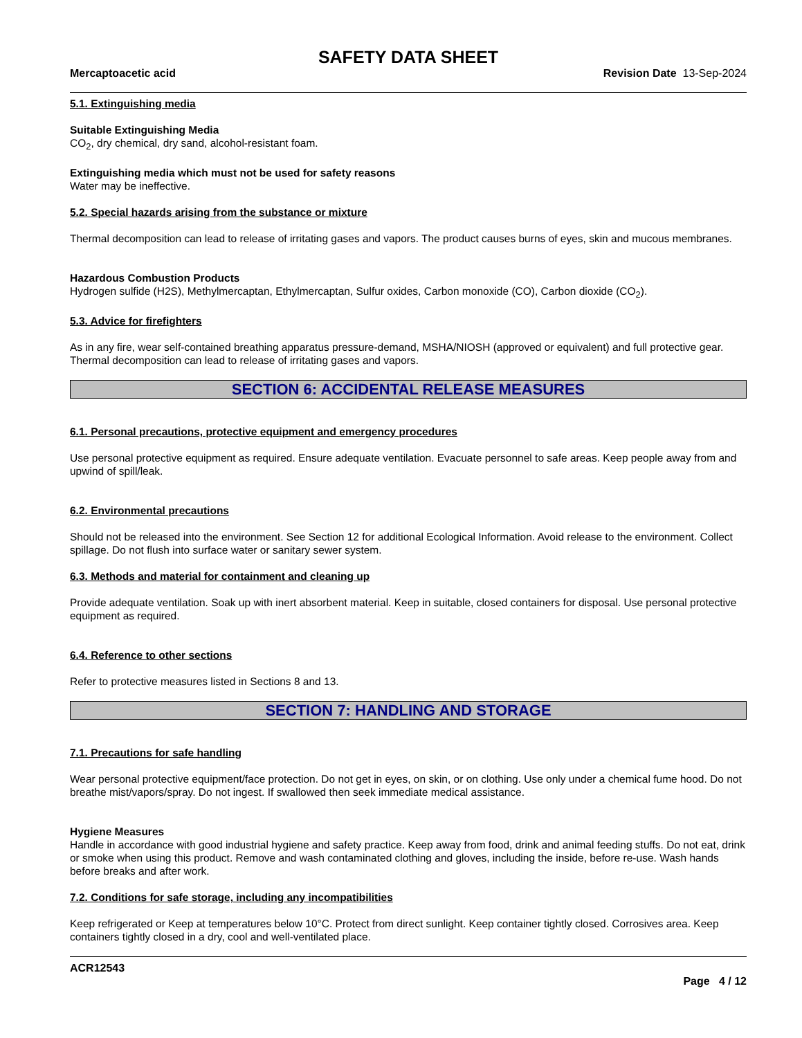SAFETY DATA SHEET
Mercaptoacetic acid Revision Date 13-Sep-2024
5.1. Extinguishing media
Suitable Extinguishing Media
CO<sub>2</sub>, dry chemical, dry sand, alcohol-resistant foam.
Extinguishing media which must not be used for safety reasons
Water may be ineffective.
5.2. Special hazards arising from the substance or mixture
Thermal decomposition can lead to release of irritating gases and vapors. The product causes burns of eyes, skin and mucous membranes.
Hazardous Combustion Products
Hydrogen sulfide (H2S), Methylmercaptan, Ethylmercaptan, Sulfur oxides, Carbon monoxide (CO), Carbon dioxide (CO<sub>2</sub>).
5.3. Advice for firefighters
As in any fire, wear self-contained breathing apparatus pressure-demand, MSHA/NIOSH (approved or equivalent) and full protective gear. Thermal decomposition can lead to release of irritating gases and vapors.
SECTION 6: ACCIDENTAL RELEASE MEASURES
6.1. Personal precautions, protective equipment and emergency procedures
Use personal protective equipment as required. Ensure adequate ventilation. Evacuate personnel to safe areas. Keep people away from and upwind of spill/leak.
6.2. Environmental precautions
Should not be released into the environment. See Section 12 for additional Ecological Information. Avoid release to the environment. Collect spillage. Do not flush into surface water or sanitary sewer system.
6.3. Methods and material for containment and cleaning up
Provide adequate ventilation. Soak up with inert absorbent material. Keep in suitable, closed containers for disposal. Use personal protective equipment as required.
6.4. Reference to other sections
Refer to protective measures listed in Sections 8 and 13.
SECTION 7: HANDLING AND STORAGE
7.1. Precautions for safe handling
Wear personal protective equipment/face protection. Do not get in eyes, on skin, or on clothing. Use only under a chemical fume hood. Do not breathe mist/vapors/spray. Do not ingest. If swallowed then seek immediate medical assistance.
Hygiene Measures
Handle in accordance with good industrial hygiene and safety practice. Keep away from food, drink and animal feeding stuffs. Do not eat, drink or smoke when using this product. Remove and wash contaminated clothing and gloves, including the inside, before re-use. Wash hands before breaks and after work.
7.2. Conditions for safe storage, including any incompatibilities
Keep refrigerated or Keep at temperatures below 10°C. Protect from direct sunlight. Keep container tightly closed. Corrosives area. Keep containers tightly closed in a dry, cool and well-ventilated place.
ACR12543
Page 4 / 12